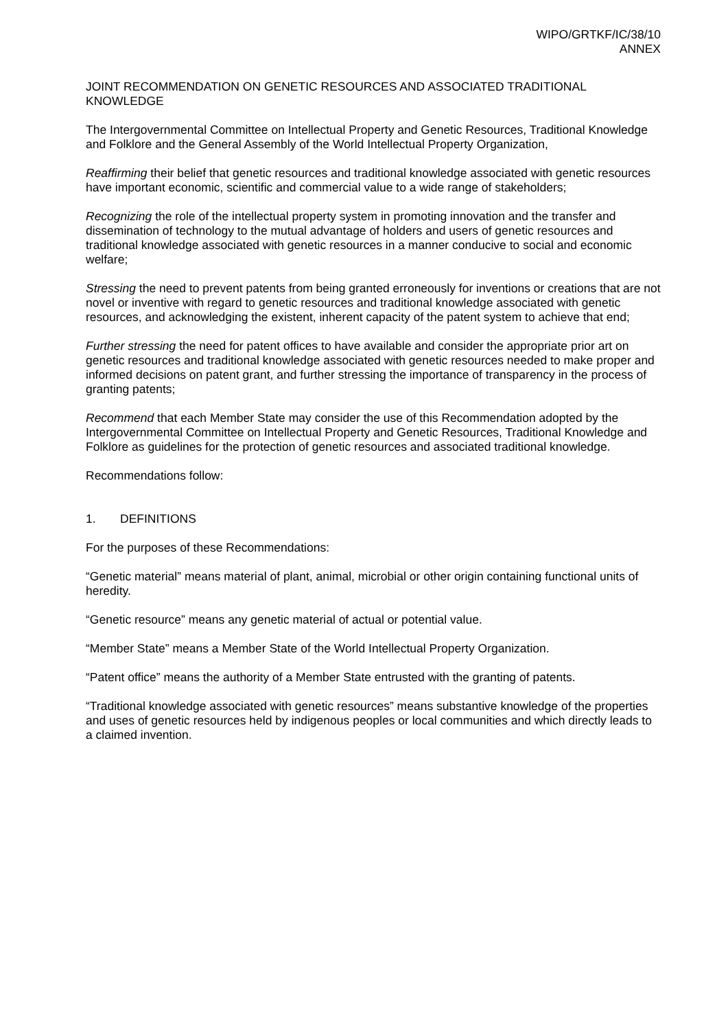WIPO/GRTKF/IC/38/10
ANNEX
JOINT RECOMMENDATION ON GENETIC RESOURCES AND ASSOCIATED TRADITIONAL KNOWLEDGE
The Intergovernmental Committee on Intellectual Property and Genetic Resources, Traditional Knowledge and Folklore and the General Assembly of the World Intellectual Property Organization,
Reaffirming their belief that genetic resources and traditional knowledge associated with genetic resources have important economic, scientific and commercial value to a wide range of stakeholders;
Recognizing the role of the intellectual property system in promoting innovation and the transfer and dissemination of technology to the mutual advantage of holders and users of genetic resources and traditional knowledge associated with genetic resources in a manner conducive to social and economic welfare;
Stressing the need to prevent patents from being granted erroneously for inventions or creations that are not novel or inventive with regard to genetic resources and traditional knowledge associated with genetic resources, and acknowledging the existent, inherent capacity of the patent system to achieve that end;
Further stressing the need for patent offices to have available and consider the appropriate prior art on genetic resources and traditional knowledge associated with genetic resources needed to make proper and informed decisions on patent grant, and further stressing the importance of transparency in the process of granting patents;
Recommend that each Member State may consider the use of this Recommendation adopted by the Intergovernmental Committee on Intellectual Property and Genetic Resources, Traditional Knowledge and Folklore as guidelines for the protection of genetic resources and associated traditional knowledge.
Recommendations follow:
1. DEFINITIONS
For the purposes of these Recommendations:
“Genetic material” means material of plant, animal, microbial or other origin containing functional units of heredity.
“Genetic resource” means any genetic material of actual or potential value.
“Member State” means a Member State of the World Intellectual Property Organization.
“Patent office” means the authority of a Member State entrusted with the granting of patents.
“Traditional knowledge associated with genetic resources” means substantive knowledge of the properties and uses of genetic resources held by indigenous peoples or local communities and which directly leads to a claimed invention.